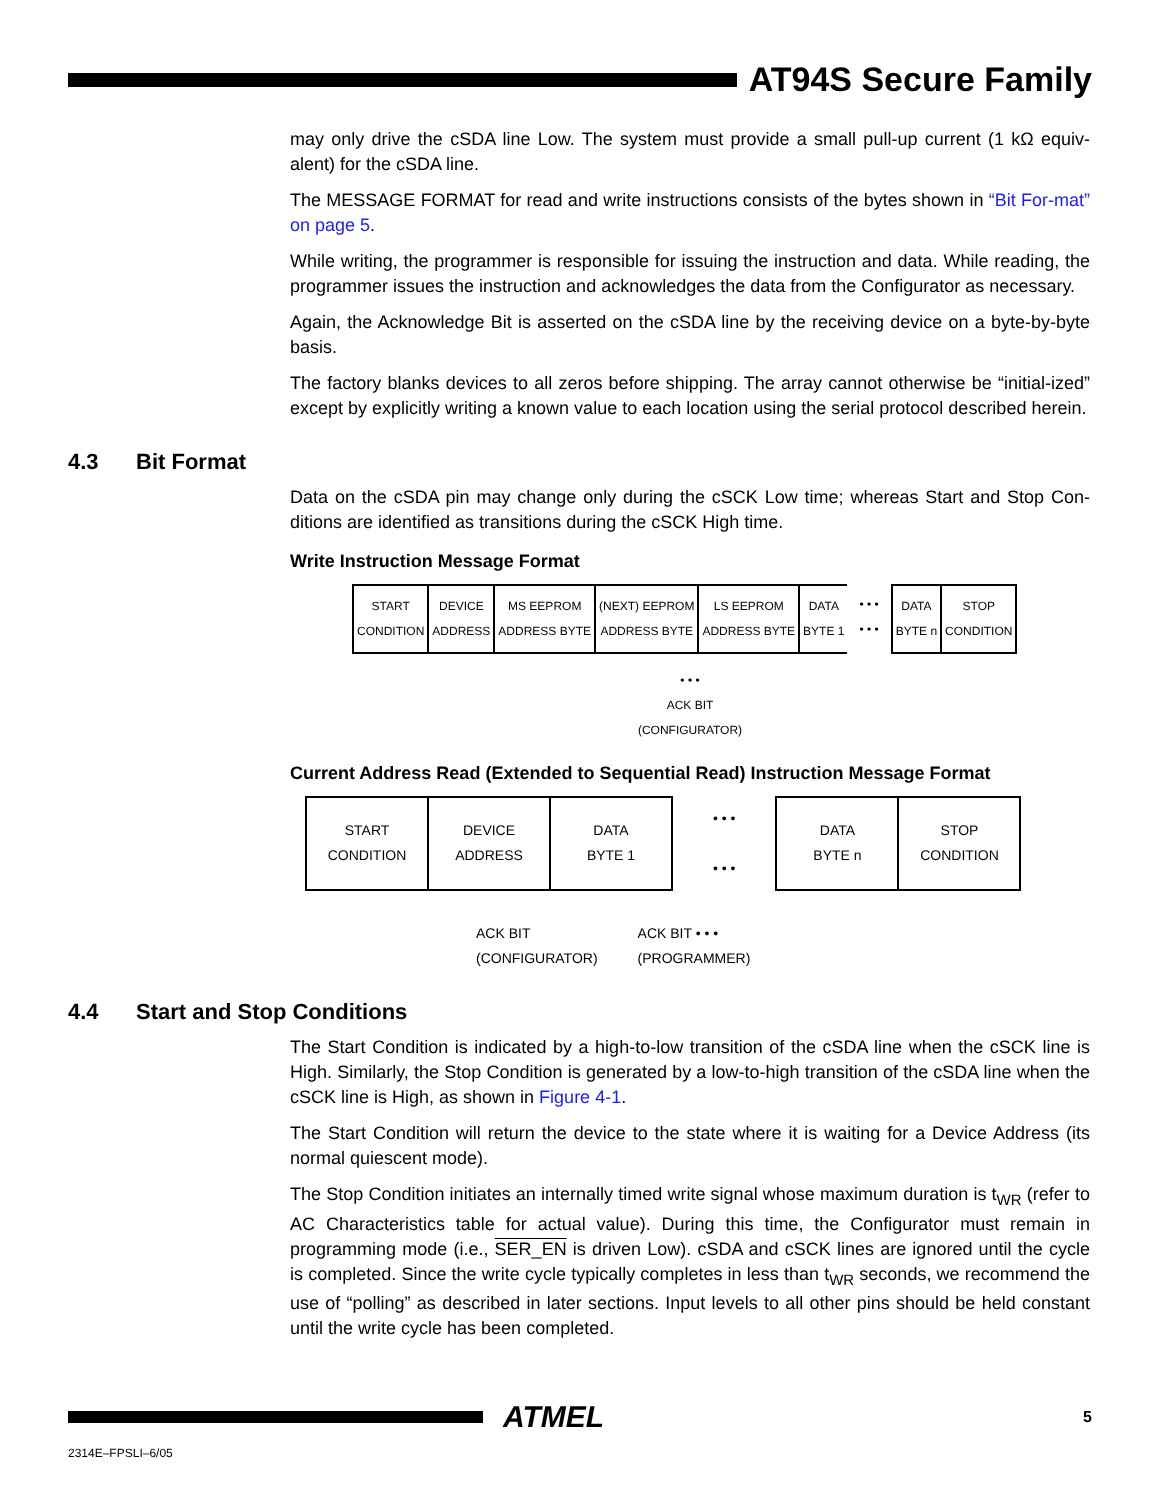AT94S Secure Family
may only drive the cSDA line Low. The system must provide a small pull-up current (1 kΩ equiv-alent) for the cSDA line.
The MESSAGE FORMAT for read and write instructions consists of the bytes shown in “Bit For-mat” on page 5.
While writing, the programmer is responsible for issuing the instruction and data. While reading, the programmer issues the instruction and acknowledges the data from the Configurator as necessary.
Again, the Acknowledge Bit is asserted on the cSDA line by the receiving device on a byte-by-byte basis.
The factory blanks devices to all zeros before shipping. The array cannot otherwise be “initial-ized” except by explicitly writing a known value to each location using the serial protocol described herein.
4.3 Bit Format
Data on the cSDA pin may change only during the cSCK Low time; whereas Start and Stop Con-ditions are identified as transitions during the cSCK High time.
Write Instruction Message Format
START
CONDITION
DEVICE
ADDRESS
MS EEPROM
ADDRESS BYTE
(NEXT) EEPROM
ADDRESS BYTE
LS EEPROM
ADDRESS BYTE
DATA
BYTE 1
• • •
• • •
DATA
BYTE n
STOP
CONDITION
• • •
ACK BIT
(CONFIGURATOR)
Current Address Read (Extended to Sequential Read) Instruction Message Format
START
CONDITION
DEVICE
ADDRESS
DATA
BYTE 1
• • •
• • •
DATA
BYTE n
STOP
CONDITION
ACK BIT
(CONFIGURATOR) ACK BIT • • •
(PROGRAMMER)
4.4 Start and Stop Conditions
The Start Condition is indicated by a high-to-low transition of the cSDA line when the cSCK line is High. Similarly, the Stop Condition is generated by a low-to-high transition of the cSDA line when the cSCK line is High, as shown in Figure 4-1.
The Start Condition will return the device to the state where it is waiting for a Device Address (its normal quiescent mode).
The Stop Condition initiates an internally timed write signal whose maximum duration is t<sub>WR</sub> (refer to AC Characteristics table for actual value). During this time, the Configurator must remain in programming mode (i.e., SER_EN is driven Low). cSDA and cSCK lines are ignored until the cycle is completed. Since the write cycle typically completes in less than t<sub>WR</sub> seconds, we recommend the use of “polling” as described in later sections. Input levels to all other pins should be held constant until the write cycle has been completed.
ATMEL 5
2314E–FPSLI–6/05